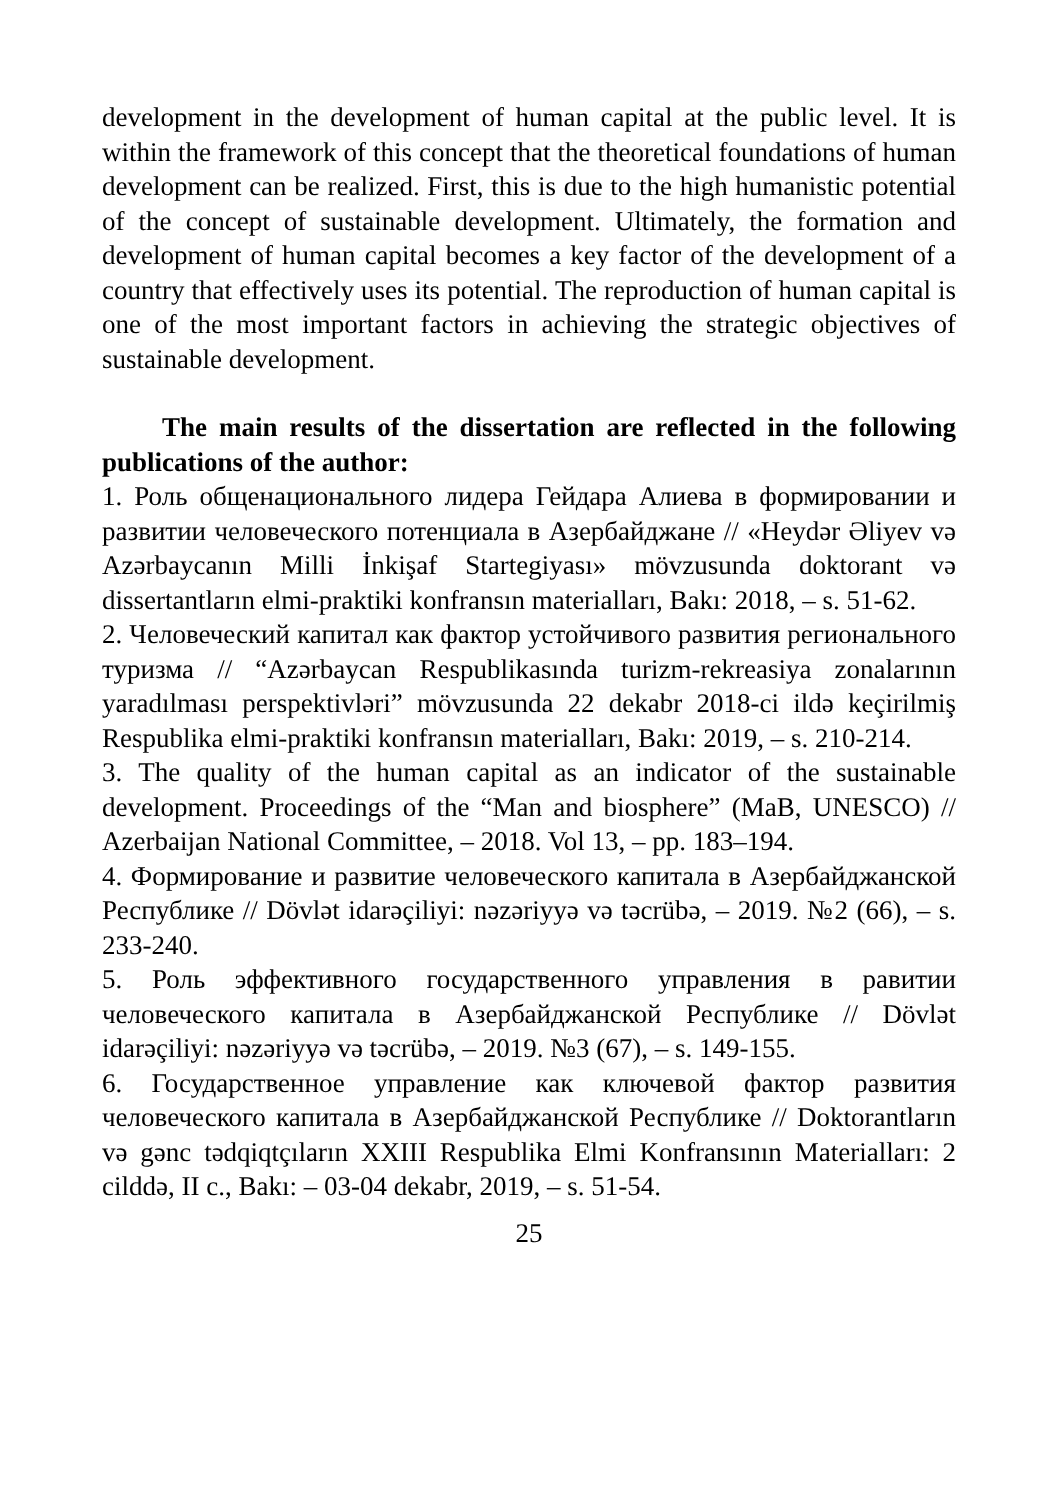development in the development of human capital at the public level. It is within the framework of this concept that the theoretical foundations of human development can be realized. First, this is due to the high humanistic potential of the concept of sustainable development. Ultimately, the formation and development of human capital becomes a key factor of the development of a country that effectively uses its potential. The reproduction of human capital is one of the most important factors in achieving the strategic objectives of sustainable development.
The main results of the dissertation are reflected in the following publications of the author:
1. Роль общенационального лидера Гейдара Алиева в формировании и развитии человеческого потенциала в Азербайджане // «Heydər Əliyev və Azərbaycanın Milli İnkişaf Startegiyası» mövzusunda doktorant və dissertantların elmi-praktiki konfransın materialları, Bakı: 2018, – s. 51-62.
2. Человеческий капитал как фактор устойчивого развития регионального туризма // “Azərbaycan Respublikasında turizm-rekreasiya zonalarının yaradılması perspektivləri” mövzusunda 22 dekabr 2018-ci ildə keçirilmiş Respublika elmi-praktiki konfransın materialları, Bakı: 2019, – s. 210-214.
3. The quality of the human capital as an indicator of the sustainable development. Proceedings of the “Man and biosphere” (MaB, UNESCO) // Azerbaijan National Committee, – 2018. Vol 13, – pp. 183–194.
4. Формирование и развитие человеческого капитала в Азербайджанской Республике // Dövlət idarəçiliyi: nəzəriyyə və təcrübə, – 2019. №2 (66), – s. 233-240.
5. Роль эффективного государственного управления в равитии человеческого капитала в Азербайджанской Республике // Dövlət idarəçiliyi: nəzəriyyə və təcrübə, – 2019. №3 (67), – s. 149-155.
6. Государственное управление как ключевой фактор развития человеческого капитала в Азербайджанской Республике // Doktorantların və gənc tədqiqtçıların XXIII Respublika Elmi Konfransının Materialları: 2 cilddə, II c., Bakı: – 03-04 dekabr, 2019, – s. 51-54.
25